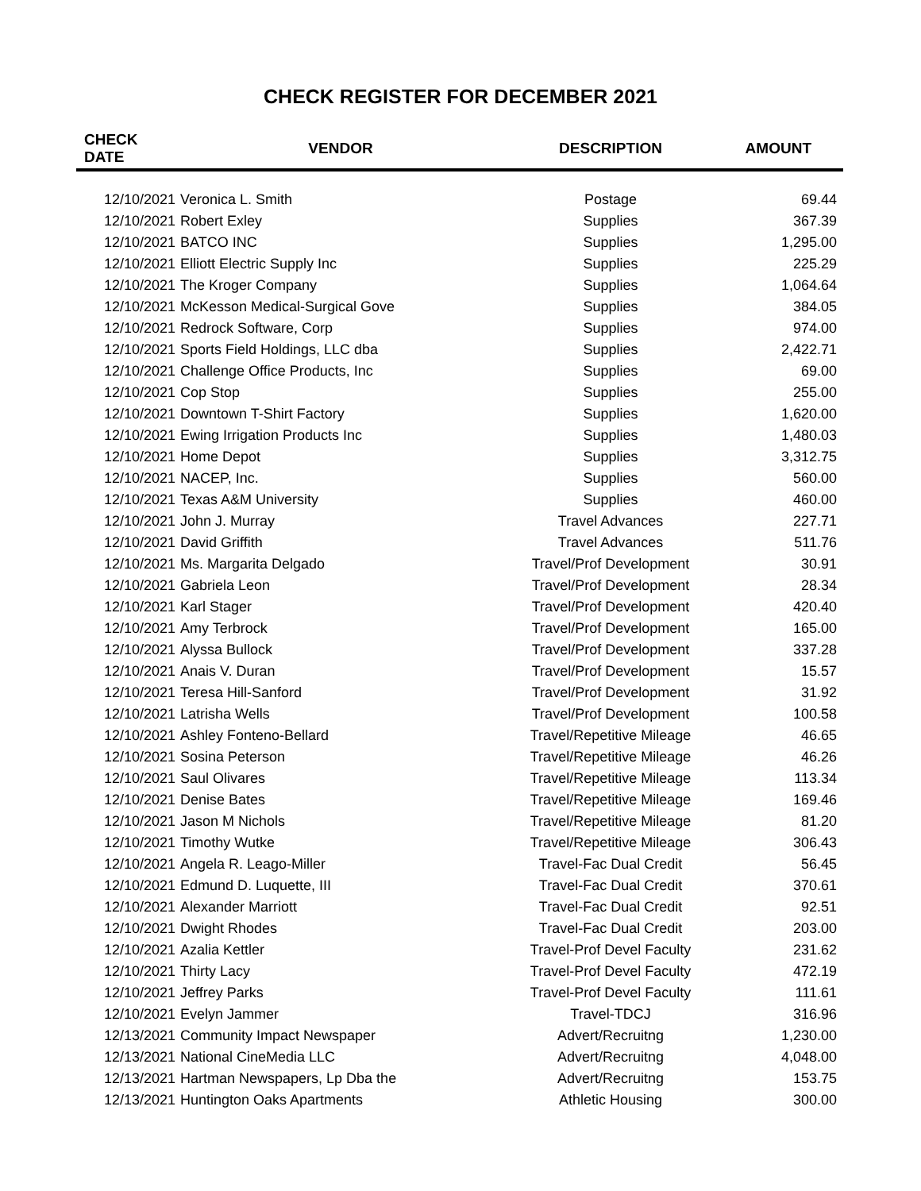CHECK REGISTER FOR DECEMBER 2021
| CHECK DATE | VENDOR | DESCRIPTION | AMOUNT |
| --- | --- | --- | --- |
| 12/10/2021 | Veronica L. Smith | Postage | 69.44 |
| 12/10/2021 | Robert Exley | Supplies | 367.39 |
| 12/10/2021 | BATCO INC | Supplies | 1,295.00 |
| 12/10/2021 | Elliott Electric Supply Inc | Supplies | 225.29 |
| 12/10/2021 | The Kroger Company | Supplies | 1,064.64 |
| 12/10/2021 | McKesson Medical-Surgical Gove | Supplies | 384.05 |
| 12/10/2021 | Redrock Software, Corp | Supplies | 974.00 |
| 12/10/2021 | Sports Field Holdings, LLC dba | Supplies | 2,422.71 |
| 12/10/2021 | Challenge Office Products, Inc | Supplies | 69.00 |
| 12/10/2021 | Cop Stop | Supplies | 255.00 |
| 12/10/2021 | Downtown T-Shirt Factory | Supplies | 1,620.00 |
| 12/10/2021 | Ewing Irrigation Products Inc | Supplies | 1,480.03 |
| 12/10/2021 | Home Depot | Supplies | 3,312.75 |
| 12/10/2021 | NACEP, Inc. | Supplies | 560.00 |
| 12/10/2021 | Texas A&M University | Supplies | 460.00 |
| 12/10/2021 | John J. Murray | Travel Advances | 227.71 |
| 12/10/2021 | David Griffith | Travel Advances | 511.76 |
| 12/10/2021 | Ms. Margarita Delgado | Travel/Prof Development | 30.91 |
| 12/10/2021 | Gabriela Leon | Travel/Prof Development | 28.34 |
| 12/10/2021 | Karl Stager | Travel/Prof Development | 420.40 |
| 12/10/2021 | Amy Terbrock | Travel/Prof Development | 165.00 |
| 12/10/2021 | Alyssa Bullock | Travel/Prof Development | 337.28 |
| 12/10/2021 | Anais V. Duran | Travel/Prof Development | 15.57 |
| 12/10/2021 | Teresa Hill-Sanford | Travel/Prof Development | 31.92 |
| 12/10/2021 | Latrisha Wells | Travel/Prof Development | 100.58 |
| 12/10/2021 | Ashley Fonteno-Bellard | Travel/Repetitive Mileage | 46.65 |
| 12/10/2021 | Sosina Peterson | Travel/Repetitive Mileage | 46.26 |
| 12/10/2021 | Saul Olivares | Travel/Repetitive Mileage | 113.34 |
| 12/10/2021 | Denise Bates | Travel/Repetitive Mileage | 169.46 |
| 12/10/2021 | Jason M Nichols | Travel/Repetitive Mileage | 81.20 |
| 12/10/2021 | Timothy Wutke | Travel/Repetitive Mileage | 306.43 |
| 12/10/2021 | Angela R. Leago-Miller | Travel-Fac Dual Credit | 56.45 |
| 12/10/2021 | Edmund D. Luquette, III | Travel-Fac Dual Credit | 370.61 |
| 12/10/2021 | Alexander Marriott | Travel-Fac Dual Credit | 92.51 |
| 12/10/2021 | Dwight Rhodes | Travel-Fac Dual Credit | 203.00 |
| 12/10/2021 | Azalia Kettler | Travel-Prof Devel Faculty | 231.62 |
| 12/10/2021 | Thirty Lacy | Travel-Prof Devel Faculty | 472.19 |
| 12/10/2021 | Jeffrey Parks | Travel-Prof Devel Faculty | 111.61 |
| 12/10/2021 | Evelyn Jammer | Travel-TDCJ | 316.96 |
| 12/13/2021 | Community Impact Newspaper | Advert/Recruitng | 1,230.00 |
| 12/13/2021 | National CineMedia LLC | Advert/Recruitng | 4,048.00 |
| 12/13/2021 | Hartman Newspapers, Lp Dba the | Advert/Recruitng | 153.75 |
| 12/13/2021 | Huntington Oaks Apartments | Athletic Housing | 300.00 |